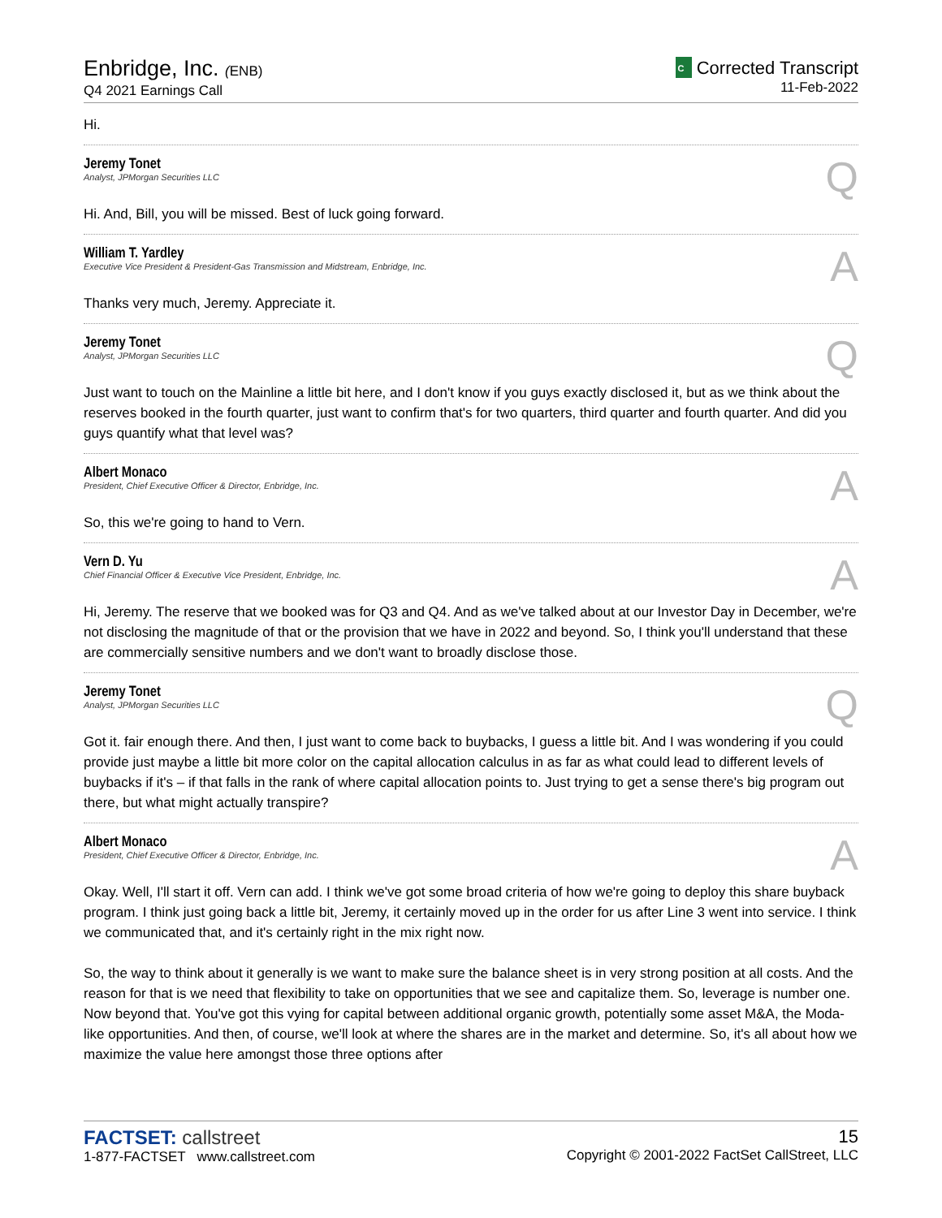Enbridge, Inc. (ENB)
Q4 2021 Earnings Call
C Corrected Transcript
11-Feb-2022
Hi.
Jeremy Tonet
Analyst, JPMorgan Securities LLC
Q
Hi. And, Bill, you will be missed. Best of luck going forward.
William T. Yardley
Executive Vice President & President-Gas Transmission and Midstream, Enbridge, Inc.
A
Thanks very much, Jeremy. Appreciate it.
Jeremy Tonet
Analyst, JPMorgan Securities LLC
Q
Just want to touch on the Mainline a little bit here, and I don't know if you guys exactly disclosed it, but as we think about the reserves booked in the fourth quarter, just want to confirm that's for two quarters, third quarter and fourth quarter. And did you guys quantify what that level was?
Albert Monaco
President, Chief Executive Officer & Director, Enbridge, Inc.
A
So, this we're going to hand to Vern.
Vern D. Yu
Chief Financial Officer & Executive Vice President, Enbridge, Inc.
A
Hi, Jeremy. The reserve that we booked was for Q3 and Q4. And as we've talked about at our Investor Day in December, we're not disclosing the magnitude of that or the provision that we have in 2022 and beyond. So, I think you'll understand that these are commercially sensitive numbers and we don't want to broadly disclose those.
Jeremy Tonet
Analyst, JPMorgan Securities LLC
Q
Got it. fair enough there. And then, I just want to come back to buybacks, I guess a little bit. And I was wondering if you could provide just maybe a little bit more color on the capital allocation calculus in as far as what could lead to different levels of buybacks if it's – if that falls in the rank of where capital allocation points to. Just trying to get a sense there's big program out there, but what might actually transpire?
Albert Monaco
President, Chief Executive Officer & Director, Enbridge, Inc.
A
Okay. Well, I'll start it off. Vern can add. I think we've got some broad criteria of how we're going to deploy this share buyback program. I think just going back a little bit, Jeremy, it certainly moved up in the order for us after Line 3 went into service. I think we communicated that, and it's certainly right in the mix right now.
So, the way to think about it generally is we want to make sure the balance sheet is in very strong position at all costs. And the reason for that is we need that flexibility to take on opportunities that we see and capitalize them. So, leverage is number one. Now beyond that. You've got this vying for capital between additional organic growth, potentially some asset M&A, the Moda-like opportunities. And then, of course, we'll look at where the shares are in the market and determine. So, it's all about how we maximize the value here amongst those three options after
FACTSET: callstreet
1-877-FACTSET www.callstreet.com
15
Copyright © 2001-2022 FactSet CallStreet, LLC